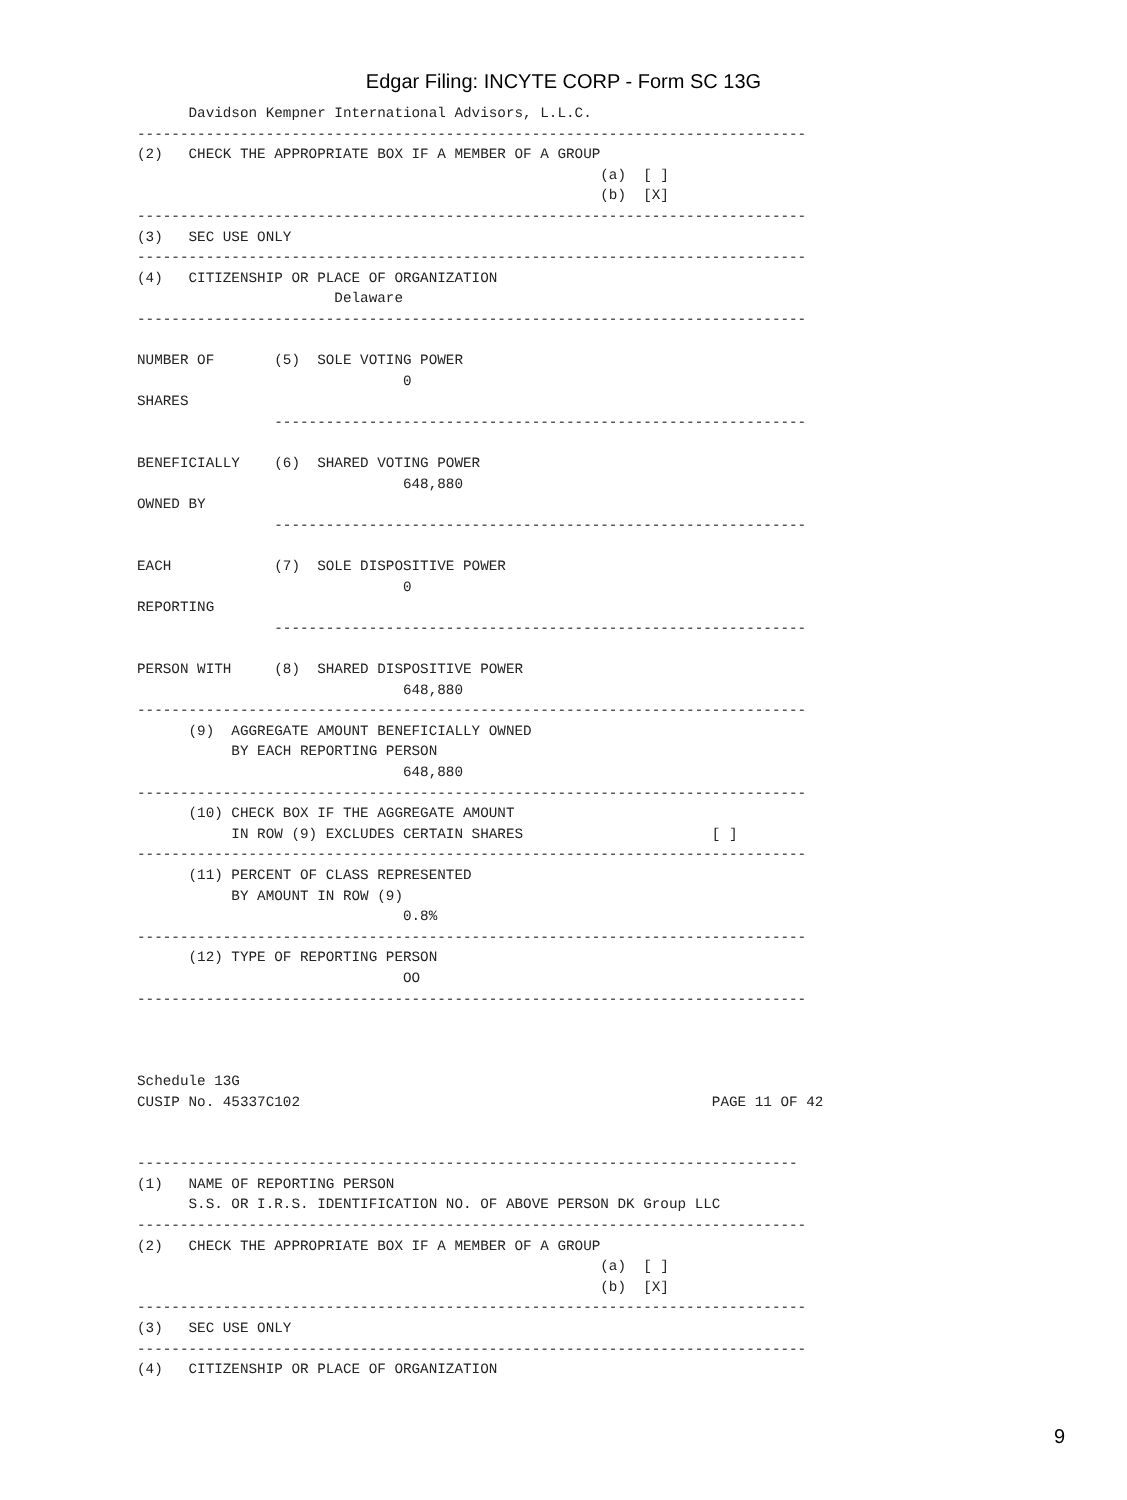Edgar Filing: INCYTE CORP - Form SC 13G
      Davidson Kempner International Advisors, L.L.C.
------------------------------------------------------------------------------
(2)   CHECK THE APPROPRIATE BOX IF A MEMBER OF A GROUP
                                                      (a)  [ ]
                                                      (b)  [X]
------------------------------------------------------------------------------
(3)   SEC USE ONLY
------------------------------------------------------------------------------
(4)   CITIZENSHIP OR PLACE OF ORGANIZATION
                       Delaware
------------------------------------------------------------------------------

NUMBER OF       (5)  SOLE VOTING POWER
                               0
SHARES
                --------------------------------------------------------------

BENEFICIALLY    (6)  SHARED VOTING POWER
                               648,880
OWNED BY
                --------------------------------------------------------------

EACH            (7)  SOLE DISPOSITIVE POWER
                               0
REPORTING
                --------------------------------------------------------------

PERSON WITH     (8)  SHARED DISPOSITIVE POWER
                               648,880
------------------------------------------------------------------------------
      (9)  AGGREGATE AMOUNT BENEFICIALLY OWNED
           BY EACH REPORTING PERSON
                               648,880
------------------------------------------------------------------------------
      (10) CHECK BOX IF THE AGGREGATE AMOUNT
           IN ROW (9) EXCLUDES CERTAIN SHARES                      [ ]
------------------------------------------------------------------------------
      (11) PERCENT OF CLASS REPRESENTED
           BY AMOUNT IN ROW (9)
                               0.8%
------------------------------------------------------------------------------
      (12) TYPE OF REPORTING PERSON
                               OO
------------------------------------------------------------------------------



Schedule 13G
CUSIP No. 45337C102                                                PAGE 11 OF 42


-----------------------------------------------------------------------------
(1)   NAME OF REPORTING PERSON
      S.S. OR I.R.S. IDENTIFICATION NO. OF ABOVE PERSON DK Group LLC
------------------------------------------------------------------------------
(2)   CHECK THE APPROPRIATE BOX IF A MEMBER OF A GROUP
                                                      (a)  [ ]
                                                      (b)  [X]
------------------------------------------------------------------------------
(3)   SEC USE ONLY
------------------------------------------------------------------------------
(4)   CITIZENSHIP OR PLACE OF ORGANIZATION
9